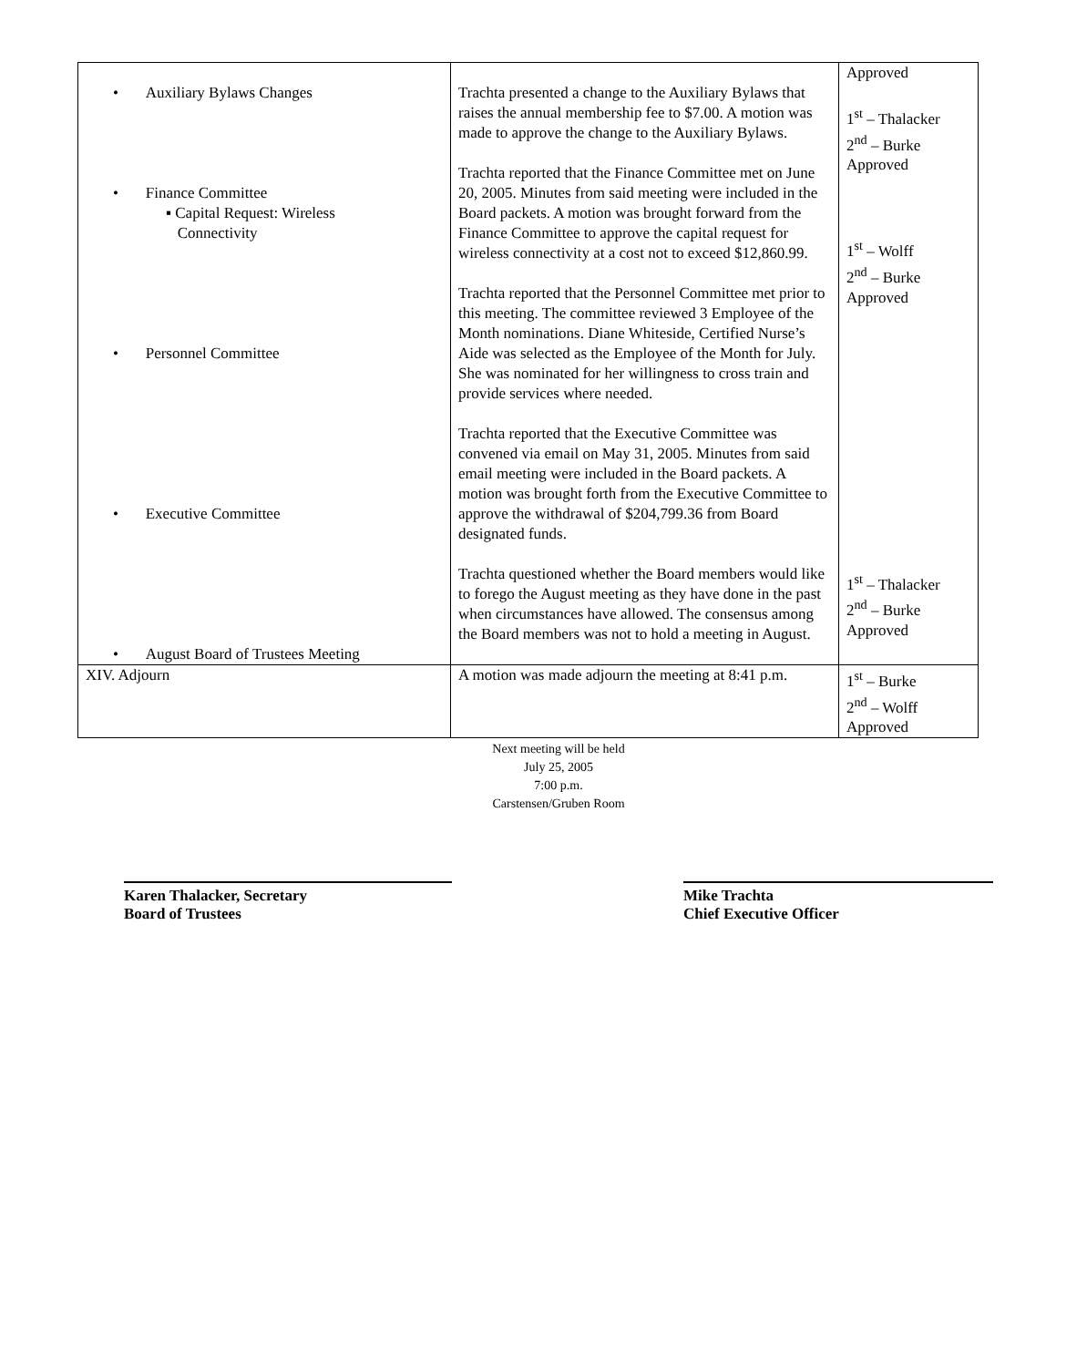| • Auxiliary Bylaws Changes • Finance Committee ▪ Capital Request: Wireless Connectivity • Personnel Committee • Executive Committee • August Board of Trustees Meeting | Trachta presented a change to the Auxiliary Bylaws that raises the annual membership fee to $7.00. A motion was made to approve the change to the Auxiliary Bylaws. Trachta reported that the Finance Committee met on June 20, 2005. Minutes from said meeting were included in the Board packets. A motion was brought forward from the Finance Committee to approve the capital request for wireless connectivity at a cost not to exceed $12,860.99. Trachta reported that the Personnel Committee met prior to this meeting. The committee reviewed 3 Employee of the Month nominations. Diane Whiteside, Certified Nurse’s Aide was selected as the Employee of the Month for July. She was nominated for her willingness to cross train and provide services where needed. Trachta reported that the Executive Committee was convened via email on May 31, 2005. Minutes from said email meeting were included in the Board packets. A motion was brought forth from the Executive Committee to approve the withdrawal of $204,799.36 from Board designated funds. Trachta questioned whether the Board members would like to forego the August meeting as they have done in the past when circumstances have allowed. The consensus among the Board members was not to hold a meeting in August. | Approved 1<sup>st</sup> – Thalacker 2<sup>nd</sup> – Burke Approved 1<sup>st</sup> – Wolff 2<sup>nd</sup> – Burke Approved 1<sup>st</sup> – Thalacker 2<sup>nd</sup> – Burke Approved |
| XIV. Adjourn | A motion was made adjourn the meeting at 8:41 p.m. | 1<sup>st</sup> – Burke 2<sup>nd</sup> – Wolff Approved |
Next meeting will be held
July 25, 2005
7:00 p.m.
Carstensen/Gruben Room
Karen Thalacker, Secretary
Board of Trustees
Mike Trachta
Chief Executive Officer